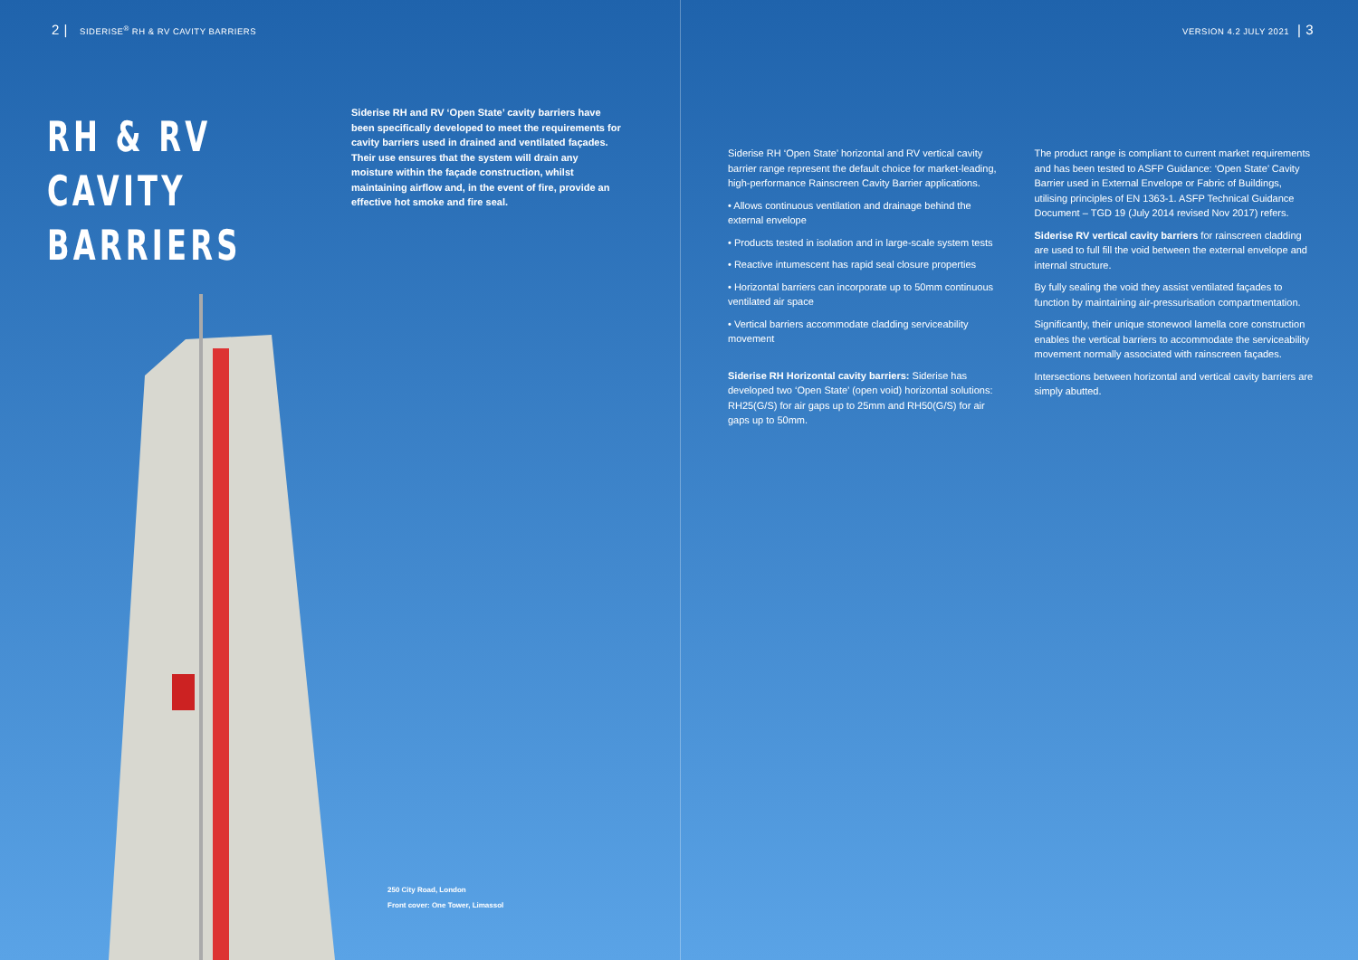2 | SIDERISE<sup>®</sup> RH & RV CAVITY BARRIERS
RH & RV
CAVITY
BARRIERS
Siderise RH and RV ‘Open State’ cavity barriers have been specifically developed to meet the requirements for cavity barriers used in drained and ventilated façades. Their use ensures that the system will drain any moisture within the façade construction, whilst maintaining airflow and, in the event of fire, provide an effective hot smoke and fire seal.
250 City Road, London
Front cover: One Tower, Limassol
VERSION 4.2 JULY 2021 | 3
Siderise RH ‘Open State’ horizontal and RV vertical cavity barrier range represent the default choice for market-leading, high-performance Rainscreen Cavity Barrier applications.
• Allows continuous ventilation and drainage behind the external envelope
• Products tested in isolation and in large-scale system tests
• Reactive intumescent has rapid seal closure properties
• Horizontal barriers can incorporate up to 50mm continuous ventilated air space
• Vertical barriers accommodate cladding serviceability movement
Siderise RH Horizontal cavity barriers: Siderise has developed two ‘Open State’ (open void) horizontal solutions: RH25(G/S) for air gaps up to 25mm and RH50(G/S) for air gaps up to 50mm.
The product range is compliant to current market requirements and has been tested to ASFP Guidance: ‘Open State’ Cavity Barrier used in External Envelope or Fabric of Buildings, utilising principles of EN 1363-1. ASFP Technical Guidance Document – TGD 19 (July 2014 revised Nov 2017) refers.
Siderise RV vertical cavity barriers for rainscreen cladding are used to full fill the void between the external envelope and internal structure.
By fully sealing the void they assist ventilated façades to function by maintaining air-pressurisation compartmentation.
Significantly, their unique stonewool lamella core construction enables the vertical barriers to accommodate the serviceability movement normally associated with rainscreen façades.
Intersections between horizontal and vertical cavity barriers are simply abutted.